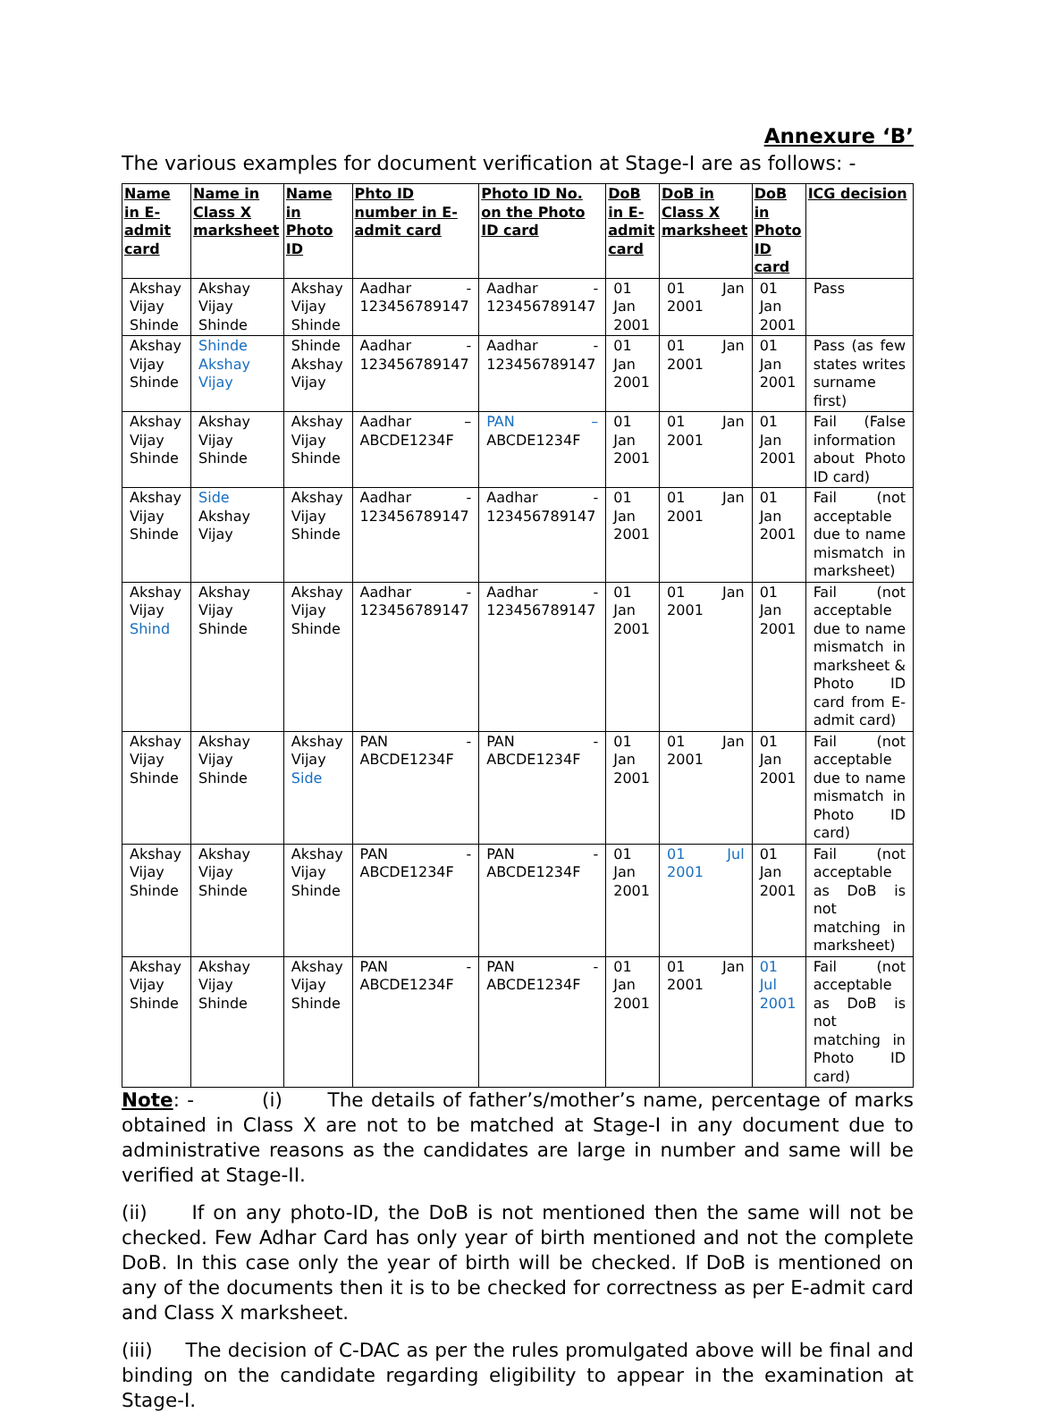Annexure ‘B’
The various examples for document verification at Stage-I are as follows: -
| Name in E-admit card | Name in Class X marksheet | Name in Photo ID | Phto ID number in E-admit card | Photo ID No. on the Photo ID card | DoB in E-admit card | DoB in Class X marksheet | DoB in Photo ID card | ICG decision |
| --- | --- | --- | --- | --- | --- | --- | --- | --- |
| Akshay Vijay Shinde | Akshay Vijay Shinde | Akshay Vijay Shinde | Aadhar - 123456789147 | Aadhar - 123456789147 | 01 Jan 2001 | 01 Jan 2001 | 01 Jan 2001 | Pass |
| Akshay Vijay Shinde | Shinde Akshay Vijay | Shinde Akshay Vijay | Aadhar - 123456789147 | Aadhar - 123456789147 | 01 Jan 2001 | 01 Jan 2001 | 01 Jan 2001 | Pass (as few states writes surname first) |
| Akshay Vijay Shinde | Akshay Vijay Shinde | Akshay Vijay Shinde | Aadhar – ABCDE1234F | PAN – ABCDE1234F | 01 Jan 2001 | 01 Jan 2001 | 01 Jan 2001 | Fail (False information about Photo ID card) |
| Akshay Vijay Shinde | Side Akshay Vijay | Akshay Vijay Shinde | Aadhar - 123456789147 | Aadhar - 123456789147 | 01 Jan 2001 | 01 Jan 2001 | 01 Jan 2001 | Fail (not acceptable due to name mismatch in marksheet) |
| Akshay Vijay Shind | Akshay Vijay Shinde | Akshay Vijay Shinde | Aadhar - 123456789147 | Aadhar - 123456789147 | 01 Jan 2001 | 01 Jan 2001 | 01 Jan 2001 | Fail (not acceptable due to name mismatch in marksheet & Photo ID card from E-admit card) |
| Akshay Vijay Shinde | Akshay Vijay Shinde | Akshay Vijay Side | PAN - ABCDE1234F | PAN - ABCDE1234F | 01 Jan 2001 | 01 Jan 2001 | 01 Jan 2001 | Fail (not acceptable due to name mismatch in Photo ID card) |
| Akshay Vijay Shinde | Akshay Vijay Shinde | Akshay Vijay Shinde | PAN - ABCDE1234F | PAN - ABCDE1234F | 01 Jan 2001 | 01 Jul 2001 | 01 Jan 2001 | Fail (not acceptable as DoB is not matching in marksheet) |
| Akshay Vijay Shinde | Akshay Vijay Shinde | Akshay Vijay Shinde | PAN - ABCDE1234F | PAN - ABCDE1234F | 01 Jan 2001 | 01 Jan 2001 | 01 Jul 2001 | Fail (not acceptable as DoB is not matching in Photo ID card) |
Note: - (i) The details of father’s/mother’s name, percentage of marks obtained in Class X are not to be matched at Stage-I in any document due to administrative reasons as the candidates are large in number and same will be verified at Stage-II.
(ii) If on any photo-ID, the DoB is not mentioned then the same will not be checked. Few Adhar Card has only year of birth mentioned and not the complete DoB. In this case only the year of birth will be checked. If DoB is mentioned on any of the documents then it is to be checked for correctness as per E-admit card and Class X marksheet.
(iii) The decision of C-DAC as per the rules promulgated above will be final and binding on the candidate regarding eligibility to appear in the examination at Stage-I.